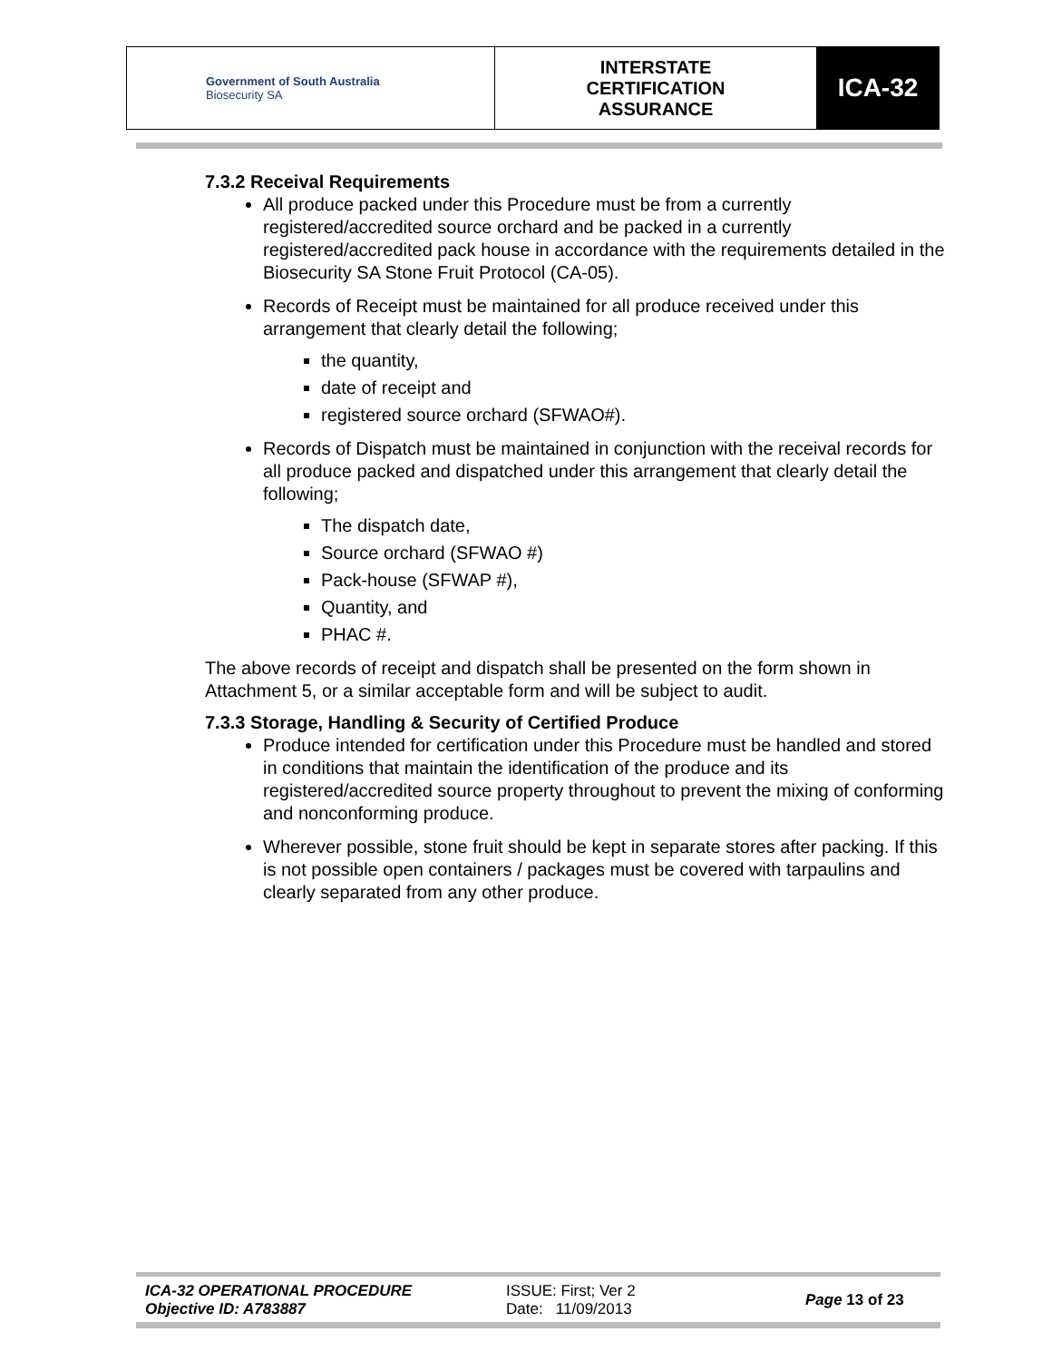| Government of South Australia Biosecurity SA | INTERSTATE CERTIFICATION ASSURANCE | ICA-32 |
7.3.2 Receival Requirements
All produce packed under this Procedure must be from a currently registered/accredited source orchard and be packed in a currently registered/accredited pack house in accordance with the requirements detailed in the Biosecurity SA Stone Fruit Protocol (CA-05).
Records of Receipt must be maintained for all produce received under this arrangement that clearly detail the following;
the quantity,
date of receipt and
registered source orchard (SFWAO#).
Records of Dispatch must be maintained in conjunction with the receival records for all produce packed and dispatched under this arrangement that clearly detail the following;
The dispatch date,
Source orchard (SFWAO #)
Pack-house (SFWAP #),
Quantity, and
PHAC #.
The above records of receipt and dispatch shall be presented on the form shown in Attachment 5, or a similar acceptable form and will be subject to audit.
7.3.3 Storage, Handling & Security of Certified Produce
Produce intended for certification under this Procedure must be handled and stored in conditions that maintain the identification of the produce and its registered/accredited source property throughout to prevent the mixing of conforming and nonconforming produce.
Wherever possible, stone fruit should be kept in separate stores after packing. If this is not possible open containers / packages must be covered with tarpaulins and clearly separated from any other produce.
ICA-32 OPERATIONAL PROCEDURE
Objective ID: A783887
ISSUE: First; Ver 2
Date: 11/09/2013
Page 13 of 23